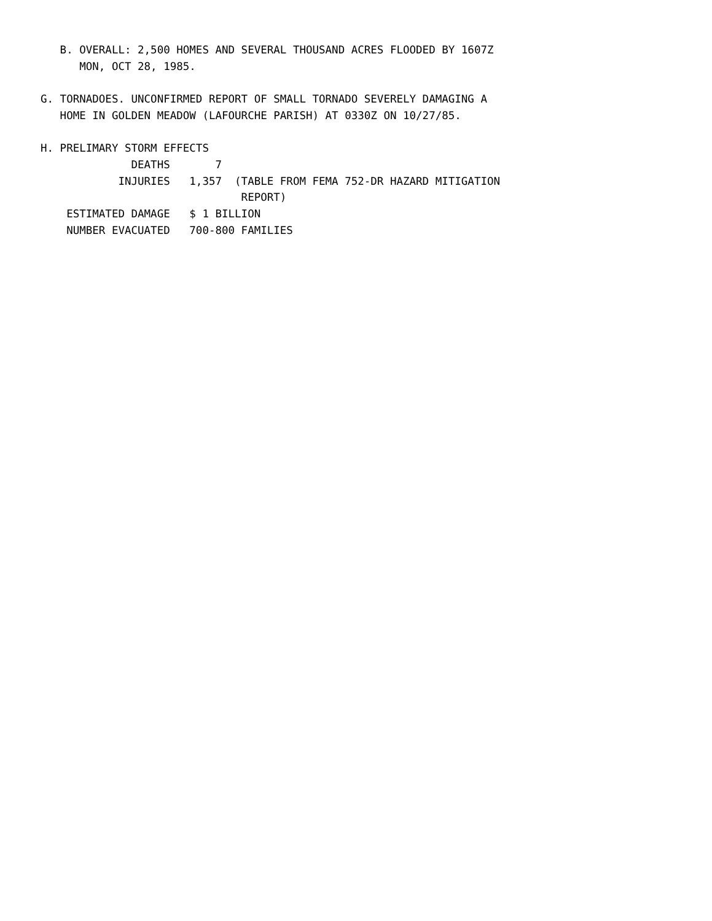B. OVERALL: 2,500 HOMES AND SEVERAL THOUSAND ACRES FLOODED BY 1607Z
      MON, OCT 28, 1985.

G. TORNADOES. UNCONFIRMED REPORT OF SMALL TORNADO SEVERELY DAMAGING A
   HOME IN GOLDEN MEADOW (LAFOURCHE PARISH) AT 0330Z ON 10/27/85.

H. PRELIMARY STORM EFFECTS
              DEATHS       7
            INJURIES   1,357  (TABLE FROM FEMA 752-DR HAZARD MITIGATION
                               REPORT)
    ESTIMATED DAMAGE   $ 1 BILLION
    NUMBER EVACUATED   700-800 FAMILIES